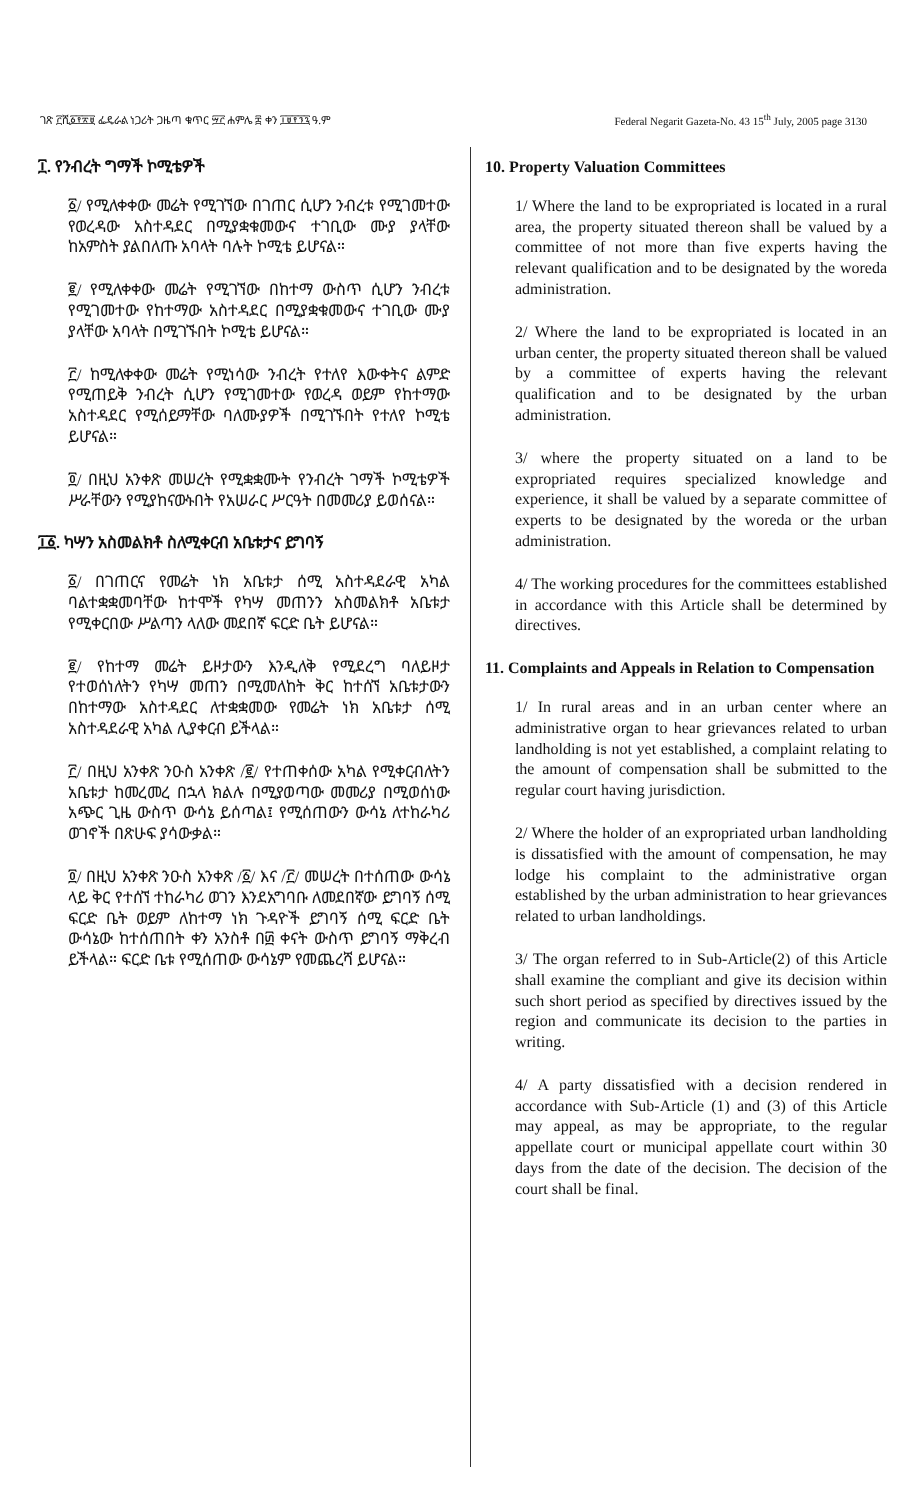ገጽ ፫ሺ፩፻፳፱ ፌዴራል ነጋሪት ጋዜጣ ቁጥር ፵፫ ሐምሌ ፰ ቀን ፲፱፻፺፯ ዓ.ም Federal Negarit Gazeta-No. 43 15<sup>th</sup> July, 2005 page 3130
፲. የንብረት ግማች ኮሚቴዎች
፩/ የሚለቀቀው መሬት የሚገኘው በገጠር ሲሆን ንብረቱ የሚገመተው የወረዳው አስተዳደር በሚያቋቁመውና ተገቢው ሙያ ያላቸው ከአምስት ያልበለጡ አባላት ባሉት ኮሚቴ ይሆናል።
፪/ የሚለቀቀው መሬት የሚገኘው በከተማ ውስጥ ሲሆን ንብረቱ የሚገመተው የከተማው አስተዳደር በሚያቋቁመውና ተገቢው ሙያ ያላቸው አባላት በሚገኙበት ኮሚቴ ይሆናል።
፫/ ከሚለቀቀው መሬት የሚነሳው ንብረት የተለየ እውቀትና ልምድ የሚጠይቅ ንብረት ሲሆን የሚገመተው የወረዳ ወይም የከተማው አስተዳደር የሚሰይማቸው ባለሙያዎች በሚገኙበት የተለየ ኮሚቴ ይሆናል።
፬/ በዚህ አንቀጽ መሠረት የሚቋቋሙት የንብረት ገማች ኮሚቴዎች ሥራቸውን የሚያከናውኑበት የአሠራር ሥርዓት በመመሪያ ይወሰናል።
፲፩. ካሣን አስመልክቶ ስለሚቀርብ አቤቱታና ይግባኝ
፩/ በገጠርና የመሬት ነክ አቤቱታ ሰሚ አስተዳደራዊ አካል ባልተቋቋመባቸው ከተሞች የካሣ መጠንን አስመልክቶ አቤቱታ የሚቀርበው ሥልጣን ላለው መደበኛ ፍርድ ቤት ይሆናል።
፪/ የከተማ መሬት ይዞታውን እንዲለቅ የሚደረግ ባለይዞታ የተወሰነለትን የካሣ መጠን በሚመለከት ቅር ከተሰኘ አቤቱታውን በከተማው አስተዳደር ለተቋቋመው የመሬት ነክ አቤቱታ ሰሚ አስተዳደራዊ አካል ሊያቀርብ ይችላል።
፫/ በዚህ አንቀጽ ንዑስ አንቀጽ /፪/ የተጠቀሰው አካል የሚቀርብለትን አቤቱታ ከመረመረ በኋላ ክልሉ በሚያወጣው መመሪያ በሚወሰነው አጭር ጊዜ ውስጥ ውሳኔ ይሰጣል፤ የሚሰጠውን ውሳኔ ለተከራካሪ ወገኖች በጽሁፍ ያሳውቃል።
፬/ በዚህ አንቀጽ ንዑስ አንቀጽ /፩/ እና /፫/ መሠረት በተሰጠው ውሳኔ ላይ ቅር የተሰኘ ተከራካሪ ወገን እንደአግባቡ ለመደበኛው ይግባኝ ሰሚ ፍርድ ቤት ወይም ለከተማ ነክ ጉዳዮች ይግባኝ ሰሚ ፍርድ ቤት ውሳኔው ከተሰጠበት ቀን አንስቶ በ፴ ቀናት ውስጥ ይግባኝ ማቅረብ ይችላል። ፍርድ ቤቱ የሚሰጠው ውሳኔም የመጨረሻ ይሆናል።
10. Property Valuation Committees
1/ Where the land to be expropriated is located in a rural area, the property situated thereon shall be valued by a committee of not more than five experts having the relevant qualification and to be designated by the woreda administration.
2/ Where the land to be expropriated is located in an urban center, the property situated thereon shall be valued by a committee of experts having the relevant qualification and to be designated by the urban administration.
3/ where the property situated on a land to be expropriated requires specialized knowledge and experience, it shall be valued by a separate committee of experts to be designated by the woreda or the urban administration.
4/ The working procedures for the committees established in accordance with this Article shall be determined by directives.
11. Complaints and Appeals in Relation to Compensation
1/ In rural areas and in an urban center where an administrative organ to hear grievances related to urban landholding is not yet established, a complaint relating to the amount of compensation shall be submitted to the regular court having jurisdiction.
2/ Where the holder of an expropriated urban landholding is dissatisfied with the amount of compensation, he may lodge his complaint to the administrative organ established by the urban administration to hear grievances related to urban landholdings.
3/ The organ referred to in Sub-Article(2) of this Article shall examine the compliant and give its decision within such short period as specified by directives issued by the region and communicate its decision to the parties in writing.
4/ A party dissatisfied with a decision rendered in accordance with Sub-Article (1) and (3) of this Article may appeal, as may be appropriate, to the regular appellate court or municipal appellate court within 30 days from the date of the decision. The decision of the court shall be final.